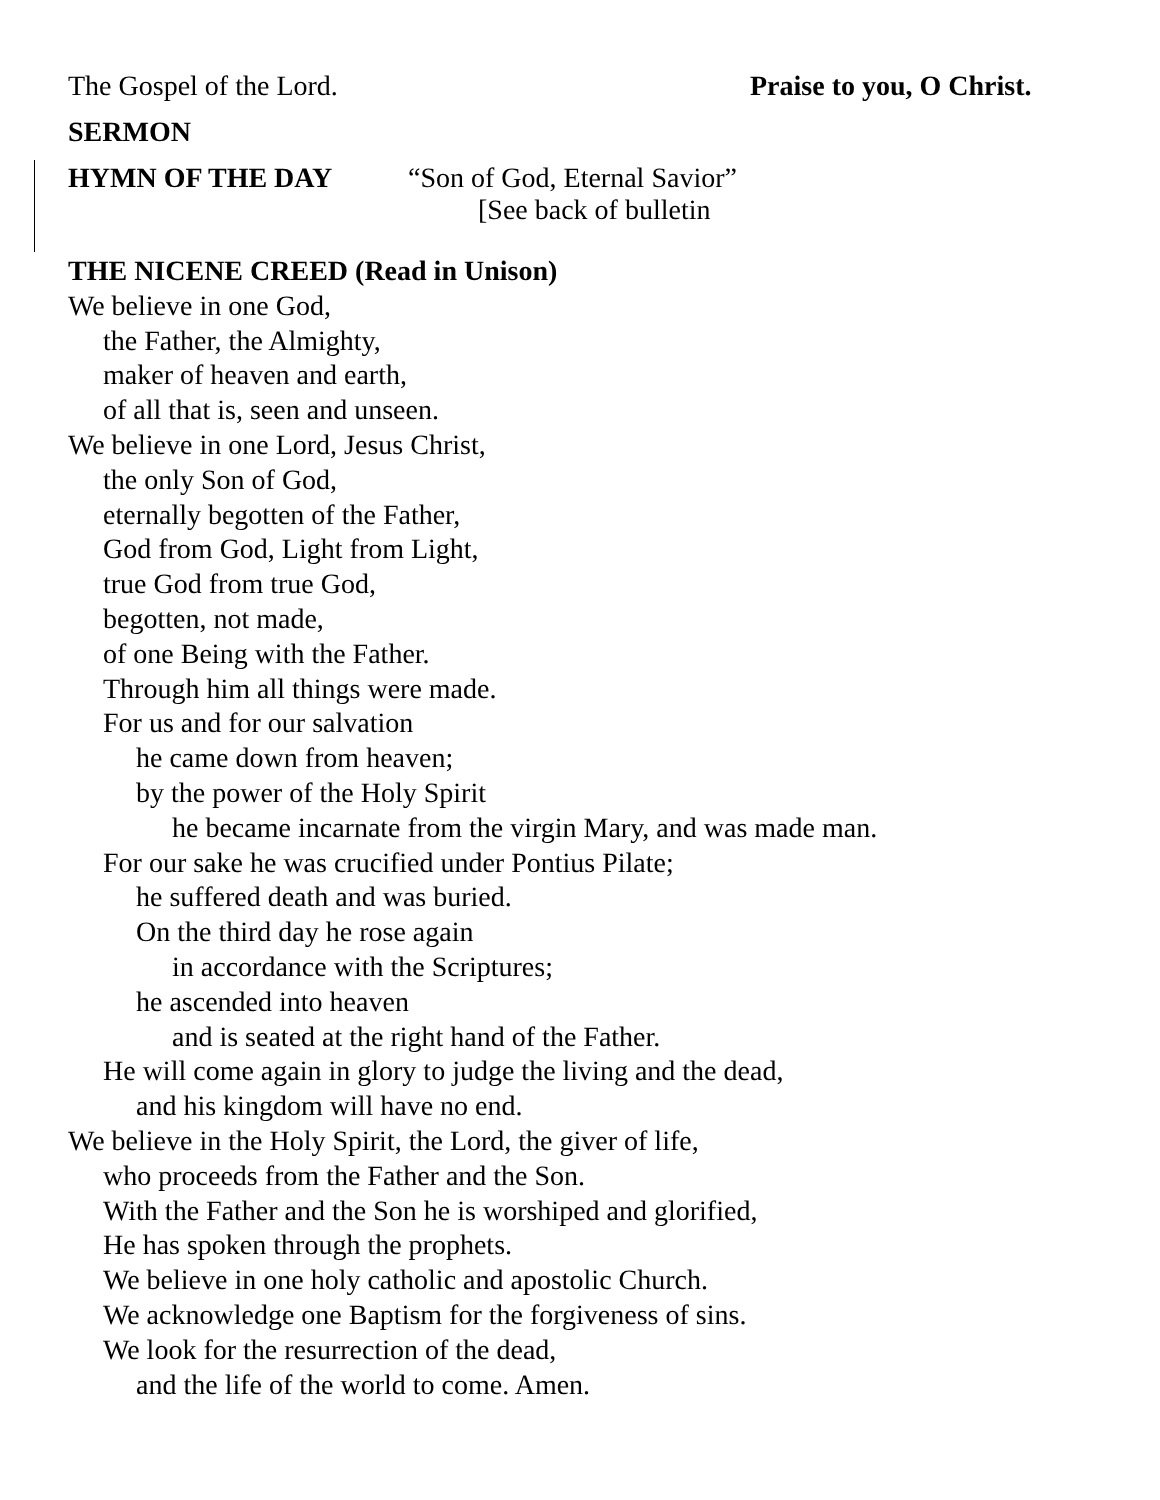The Gospel of the Lord. Praise to you, O Christ.
SERMON
HYMN OF THE DAY “Son of God, Eternal Savior”
[See back of bulletin
THE NICENE CREED (Read in Unison)
We believe in one God,
the Father, the Almighty,
maker of heaven and earth,
of all that is, seen and unseen.
We believe in one Lord, Jesus Christ,
the only Son of God,
eternally begotten of the Father,
God from God, Light from Light,
true God from true God,
begotten, not made,
of one Being with the Father.
Through him all things were made.
For us and for our salvation
he came down from heaven;
by the power of the Holy Spirit
he became incarnate from the virgin Mary, and was made man.
For our sake he was crucified under Pontius Pilate;
he suffered death and was buried.
On the third day he rose again
in accordance with the Scriptures;
he ascended into heaven
and is seated at the right hand of the Father.
He will come again in glory to judge the living and the dead,
and his kingdom will have no end.
We believe in the Holy Spirit, the Lord, the giver of life,
who proceeds from the Father and the Son.
With the Father and the Son he is worshiped and glorified,
He has spoken through the prophets.
We believe in one holy catholic and apostolic Church.
We acknowledge one Baptism for the forgiveness of sins.
We look for the resurrection of the dead,
and the life of the world to come. Amen.